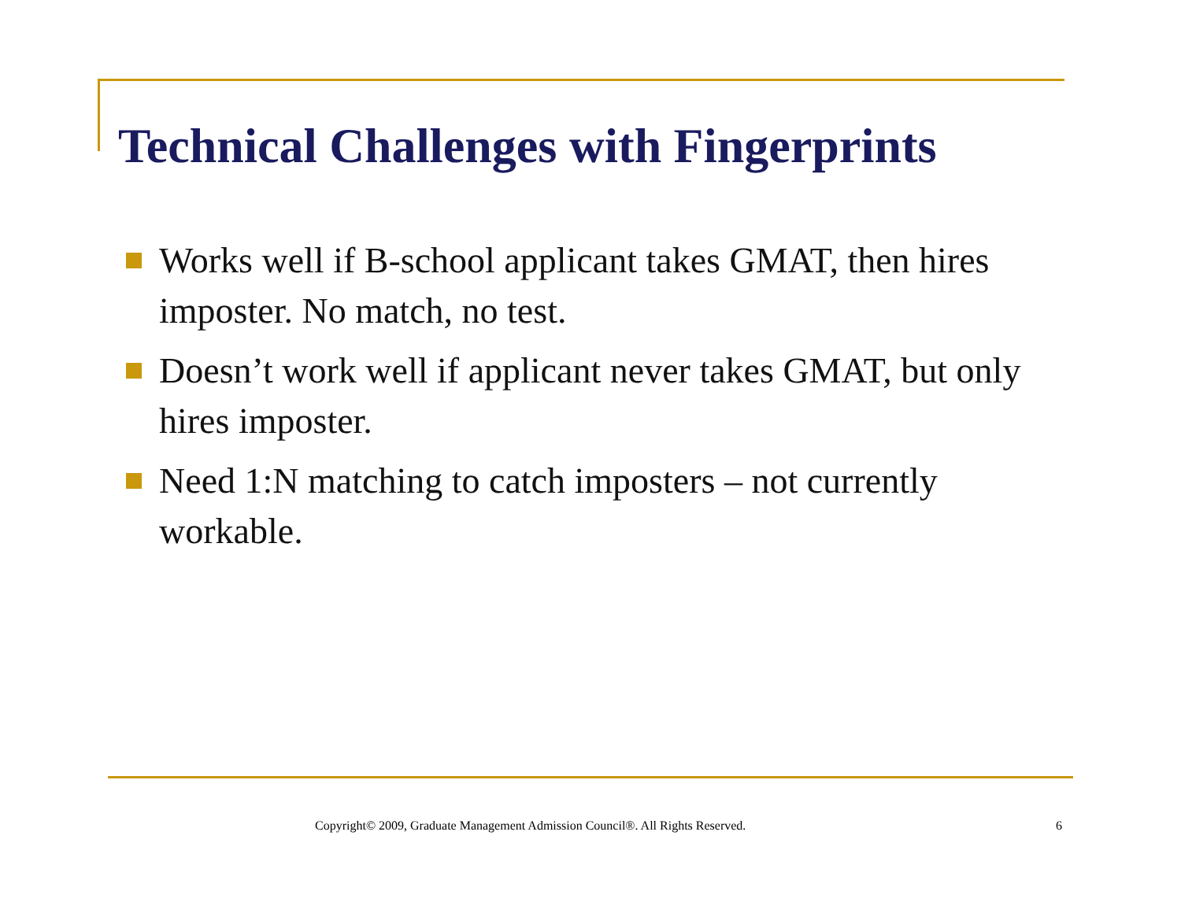Technical Challenges with Fingerprints
Works well if B-school applicant takes GMAT, then hires imposter. No match, no test.
Doesn’t work well if applicant never takes GMAT, but only hires imposter.
Need 1:N matching to catch imposters – not currently workable.
Copyright© 2009, Graduate Management Admission Council®. All Rights Reserved. 6